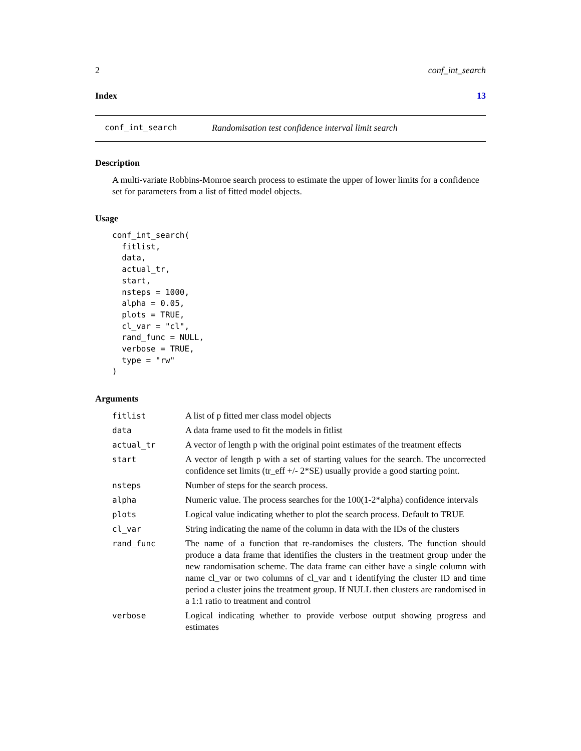2 conf_int_search
Index 13
conf_int_search Randomisation test confidence interval limit search
Description
A multi-variate Robbins-Monroe search process to estimate the upper of lower limits for a confidence set for parameters from a list of fitted model objects.
Usage
conf_int_search(
  fitlist,
  data,
  actual_tr,
  start,
  nsteps = 1000,
  alpha = 0.05,
  plots = TRUE,
  cl_var = "cl",
  rand_func = NULL,
  verbose = TRUE,
  type = "rw"
)
Arguments
| fitlist | A list of p fitted mer class model objects |
| data | A data frame used to fit the models in fitlist |
| actual_tr | A vector of length p with the original point estimates of the treatment effects |
| start | A vector of length p with a set of starting values for the search. The uncorrected confidence set limits (tr_eff +/- 2*SE) usually provide a good starting point. |
| nsteps | Number of steps for the search process. |
| alpha | Numeric value. The process searches for the 100(1-2*alpha) confidence intervals |
| plots | Logical value indicating whether to plot the search process. Default to TRUE |
| cl_var | String indicating the name of the column in data with the IDs of the clusters |
| rand_func | The name of a function that re-randomises the clusters. The function should produce a data frame that identifies the clusters in the treatment group under the new randomisation scheme. The data frame can either have a single column with name cl_var or two columns of cl_var and t identifying the cluster ID and time period a cluster joins the treatment group. If NULL then clusters are randomised in a 1:1 ratio to treatment and control |
| verbose | Logical indicating whether to provide verbose output showing progress and estimates |